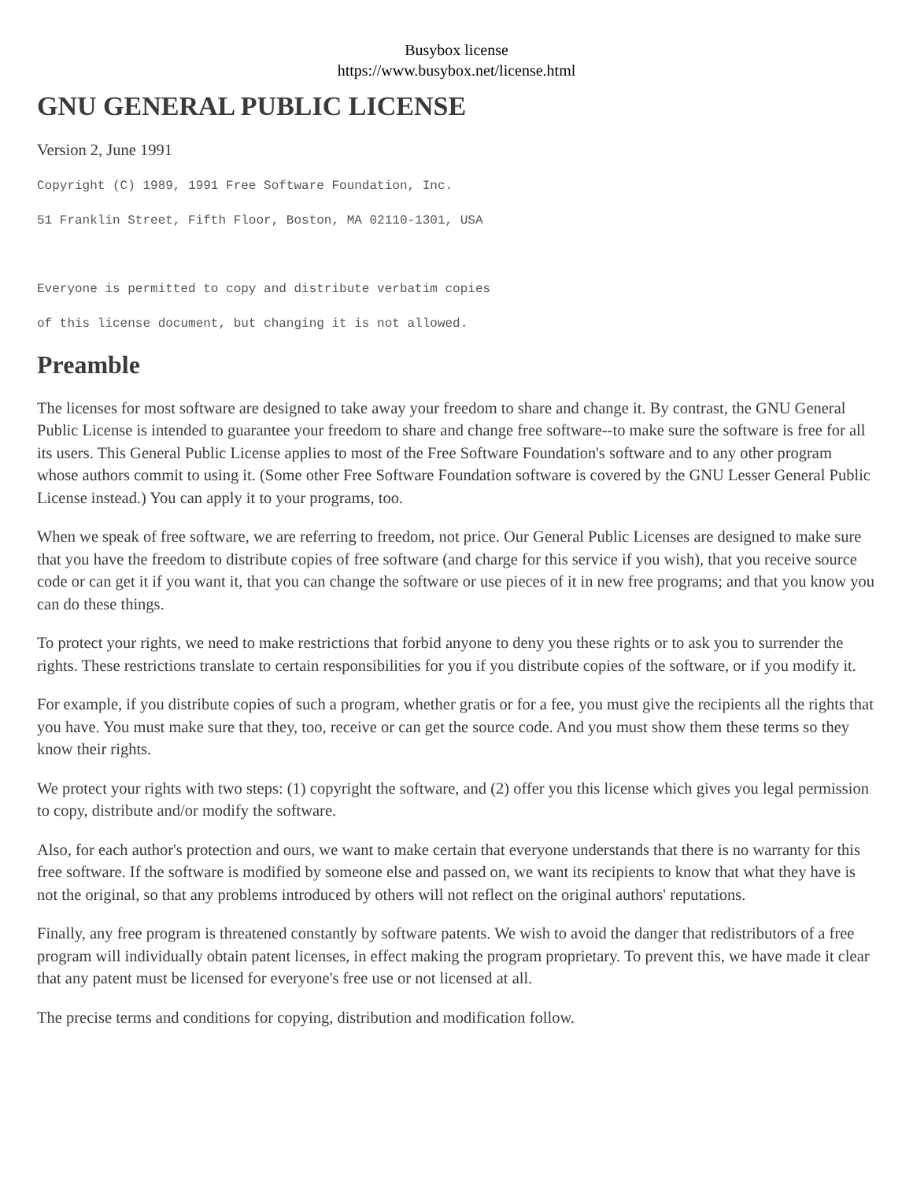Busybox license
https://www.busybox.net/license.html
GNU GENERAL PUBLIC LICENSE
Version 2, June 1991
Copyright (C) 1989, 1991 Free Software Foundation, Inc.
51 Franklin Street, Fifth Floor, Boston, MA 02110-1301, USA
Everyone is permitted to copy and distribute verbatim copies
of this license document, but changing it is not allowed.
Preamble
The licenses for most software are designed to take away your freedom to share and change it. By contrast, the GNU General Public License is intended to guarantee your freedom to share and change free software--to make sure the software is free for all its users. This General Public License applies to most of the Free Software Foundation's software and to any other program whose authors commit to using it. (Some other Free Software Foundation software is covered by the GNU Lesser General Public License instead.) You can apply it to your programs, too.
When we speak of free software, we are referring to freedom, not price. Our General Public Licenses are designed to make sure that you have the freedom to distribute copies of free software (and charge for this service if you wish), that you receive source code or can get it if you want it, that you can change the software or use pieces of it in new free programs; and that you know you can do these things.
To protect your rights, we need to make restrictions that forbid anyone to deny you these rights or to ask you to surrender the rights. These restrictions translate to certain responsibilities for you if you distribute copies of the software, or if you modify it.
For example, if you distribute copies of such a program, whether gratis or for a fee, you must give the recipients all the rights that you have. You must make sure that they, too, receive or can get the source code. And you must show them these terms so they know their rights.
We protect your rights with two steps: (1) copyright the software, and (2) offer you this license which gives you legal permission to copy, distribute and/or modify the software.
Also, for each author's protection and ours, we want to make certain that everyone understands that there is no warranty for this free software. If the software is modified by someone else and passed on, we want its recipients to know that what they have is not the original, so that any problems introduced by others will not reflect on the original authors' reputations.
Finally, any free program is threatened constantly by software patents. We wish to avoid the danger that redistributors of a free program will individually obtain patent licenses, in effect making the program proprietary. To prevent this, we have made it clear that any patent must be licensed for everyone's free use or not licensed at all.
The precise terms and conditions for copying, distribution and modification follow.